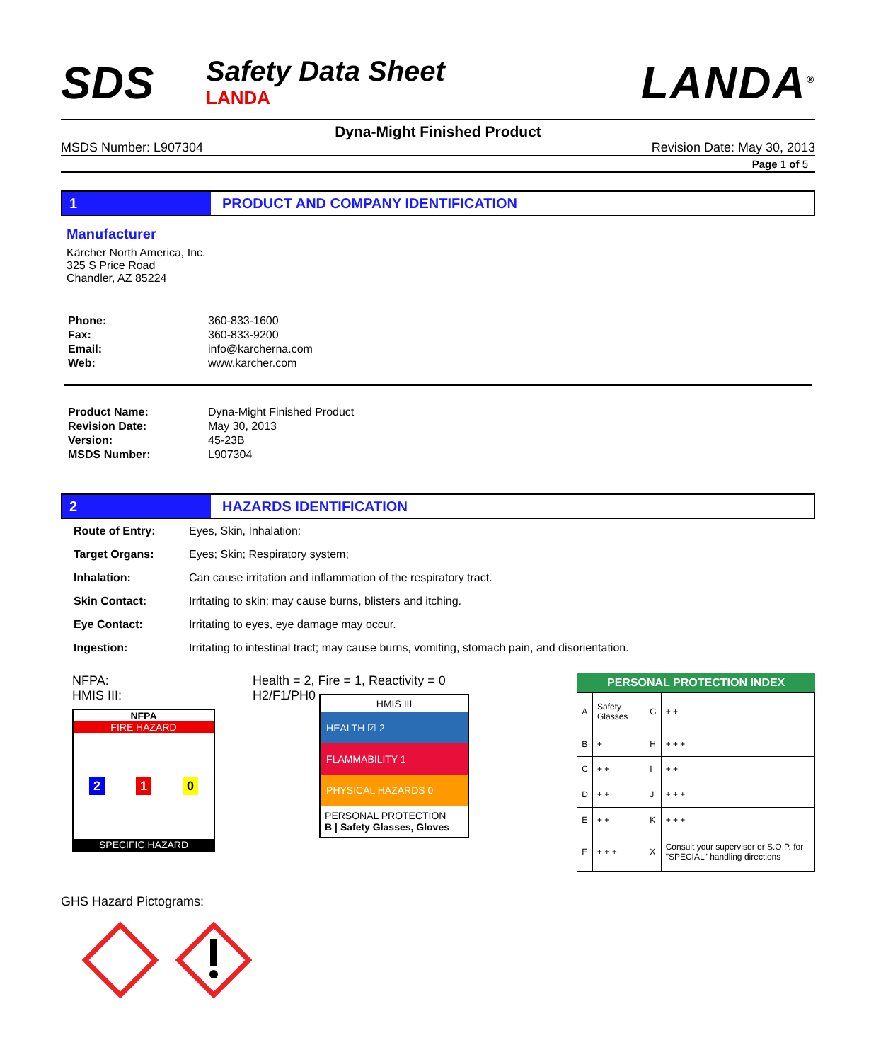SDS
Safety Data Sheet
LANDA
LANDA<sup>®</sup>
Dyna-Might Finished Product
MSDS Number: L907304 Revision Date: May 30, 2013
Page 1 of 5
1 PRODUCT AND COMPANY IDENTIFICATION
Manufacturer
Kärcher North America, Inc.
325 S Price Road
Chandler, AZ 85224
| Phone: | 360-833-1600 |
| Fax: | 360-833-9200 |
| Email: | info@karcherna.com |
| Web: | www.karcher.com |
| Product Name: | Dyna-Might Finished Product |
| Revision Date: | May 30, 2013 |
| Version: | 45-23B |
| MSDS Number: | L907304 |
2 HAZARDS IDENTIFICATION
| Route of Entry: | Eyes, Skin, Inhalation: |
| Target Organs: | Eyes; Skin; Respiratory system; |
| Inhalation: | Can cause irritation and inflammation of the respiratory tract. |
| Skin Contact: | Irritating to skin; may cause burns, blisters and itching. |
| Eye Contact: | Irritating to eyes, eye damage may occur. |
| Ingestion: | Irritating to intestinal tract; may cause burns, vomiting, stomach pain, and disorientation. |
NFPA:
HMIS III:
NFPA
FIRE HAZARD
2 1 0
SPECIFIC HAZARD
Health = 2, Fire = 1, Reactivity = 0
H2/F1/PH0
HMIS III
HEALTH ☑ 2
FLAMMABILITY 1
PHYSICAL HAZARDS 0
PERSONAL PROTECTION
B | Safety Glasses, Gloves
| PERSONAL PROTECTION INDEX | | | |
| --- | --- | --- | --- |
| A | Safety Glasses | G | + + |
| B | + | H | + + + |
| C | + + | I | + + |
| D | + + | J | + + + |
| E | + + | K | + + + |
| F | + + + | X | Consult your supervisor or S.O.P. for "SPECIAL" handling directions |
GHS Hazard Pictograms: